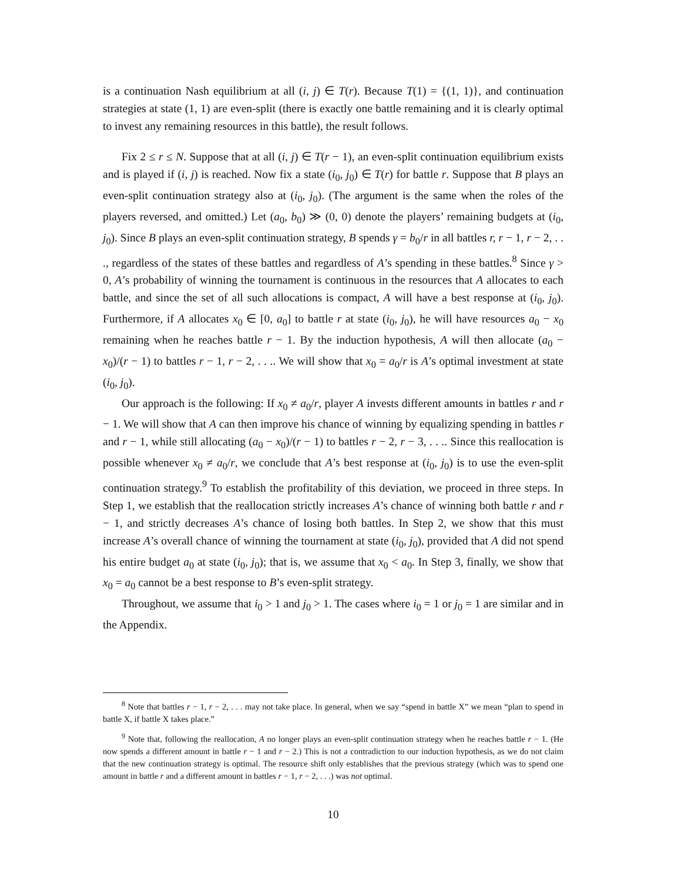is a continuation Nash equilibrium at all (i, j) ∈ T(r). Because T(1) = {(1, 1)}, and continuation strategies at state (1, 1) are even-split (there is exactly one battle remaining and it is clearly optimal to invest any remaining resources in this battle), the result follows.
Fix 2 ≤ r ≤ N. Suppose that at all (i, j) ∈ T(r − 1), an even-split continuation equilibrium exists and is played if (i, j) is reached. Now fix a state (i<sub>0</sub>, j<sub>0</sub>) ∈ T(r) for battle r. Suppose that B plays an even-split continuation strategy also at (i<sub>0</sub>, j<sub>0</sub>). (The argument is the same when the roles of the players reversed, and omitted.) Let (a<sub>0</sub>, b<sub>0</sub>) ≫ (0, 0) denote the players’ remaining budgets at (i<sub>0</sub>, j<sub>0</sub>). Since B plays an even-split continuation strategy, B spends γ = b<sub>0</sub>/r in all battles r, r − 1, r − 2, . . ., regardless of the states of these battles and regardless of A’s spending in these battles.<sup>8</sup> Since γ > 0, A’s probability of winning the tournament is continuous in the resources that A allocates to each battle, and since the set of all such allocations is compact, A will have a best response at (i<sub>0</sub>, j<sub>0</sub>). Furthermore, if A allocates x<sub>0</sub> ∈ [0, a<sub>0</sub>] to battle r at state (i<sub>0</sub>, j<sub>0</sub>), he will have resources a<sub>0</sub> − x<sub>0</sub> remaining when he reaches battle r − 1. By the induction hypothesis, A will then allocate (a<sub>0</sub> − x<sub>0</sub>)/(r − 1) to battles r − 1, r − 2, . . .. We will show that x<sub>0</sub> = a<sub>0</sub>/r is A’s optimal investment at state (i<sub>0</sub>, j<sub>0</sub>).
Our approach is the following: If x<sub>0</sub> ≠ a<sub>0</sub>/r, player A invests different amounts in battles r and r − 1. We will show that A can then improve his chance of winning by equalizing spending in battles r and r − 1, while still allocating (a<sub>0</sub> − x<sub>0</sub>)/(r − 1) to battles r − 2, r − 3, . . .. Since this reallocation is possible whenever x<sub>0</sub> ≠ a<sub>0</sub>/r, we conclude that A’s best response at (i<sub>0</sub>, j<sub>0</sub>) is to use the even-split continuation strategy.<sup>9</sup> To establish the profitability of this deviation, we proceed in three steps. In Step 1, we establish that the reallocation strictly increases A’s chance of winning both battle r and r − 1, and strictly decreases A’s chance of losing both battles. In Step 2, we show that this must increase A’s overall chance of winning the tournament at state (i<sub>0</sub>, j<sub>0</sub>), provided that A did not spend his entire budget a<sub>0</sub> at state (i<sub>0</sub>, j<sub>0</sub>); that is, we assume that x<sub>0</sub> < a<sub>0</sub>. In Step 3, finally, we show that x<sub>0</sub> = a<sub>0</sub> cannot be a best response to B’s even-split strategy.
Throughout, we assume that i<sub>0</sub> > 1 and j<sub>0</sub> > 1. The cases where i<sub>0</sub> = 1 or j<sub>0</sub> = 1 are similar and in the Appendix.
<sup>8</sup> Note that battles r − 1, r − 2, . . . may not take place. In general, when we say “spend in battle X” we mean “plan to spend in battle X, if battle X takes place.”
<sup>9</sup> Note that, following the reallocation, A no longer plays an even-split continuation strategy when he reaches battle r − 1. (He now spends a different amount in battle r − 1 and r − 2.) This is not a contradiction to our induction hypothesis, as we do not claim that the new continuation strategy is optimal. The resource shift only establishes that the previous strategy (which was to spend one amount in battle r and a different amount in battles r − 1, r − 2, . . .) was not optimal.
10